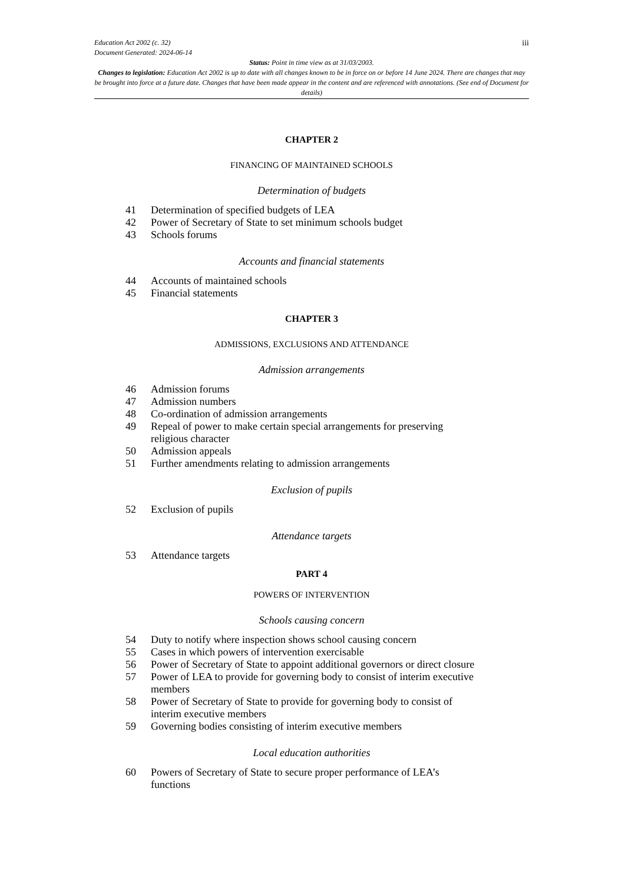iii Education Act 2002 (c. 32)
Document Generated: 2024-06-14
Status: Point in time view as at 31/03/2003.
Changes to legislation: Education Act 2002 is up to date with all changes known to be in force on or before 14 June 2024. There are changes that may be brought into force at a future date. Changes that have been made appear in the content and are referenced with annotations. (See end of Document for details)
CHAPTER 2
FINANCING OF MAINTAINED SCHOOLS
Determination of budgets
41 Determination of specified budgets of LEA
42 Power of Secretary of State to set minimum schools budget
43 Schools forums
Accounts and financial statements
44 Accounts of maintained schools
45 Financial statements
CHAPTER 3
ADMISSIONS, EXCLUSIONS AND ATTENDANCE
Admission arrangements
46 Admission forums
47 Admission numbers
48 Co-ordination of admission arrangements
49 Repeal of power to make certain special arrangements for preserving religious character
50 Admission appeals
51 Further amendments relating to admission arrangements
Exclusion of pupils
52 Exclusion of pupils
Attendance targets
53 Attendance targets
PART 4
POWERS OF INTERVENTION
Schools causing concern
54 Duty to notify where inspection shows school causing concern
55 Cases in which powers of intervention exercisable
56 Power of Secretary of State to appoint additional governors or direct closure
57 Power of LEA to provide for governing body to consist of interim executive members
58 Power of Secretary of State to provide for governing body to consist of interim executive members
59 Governing bodies consisting of interim executive members
Local education authorities
60 Powers of Secretary of State to secure proper performance of LEA’s functions